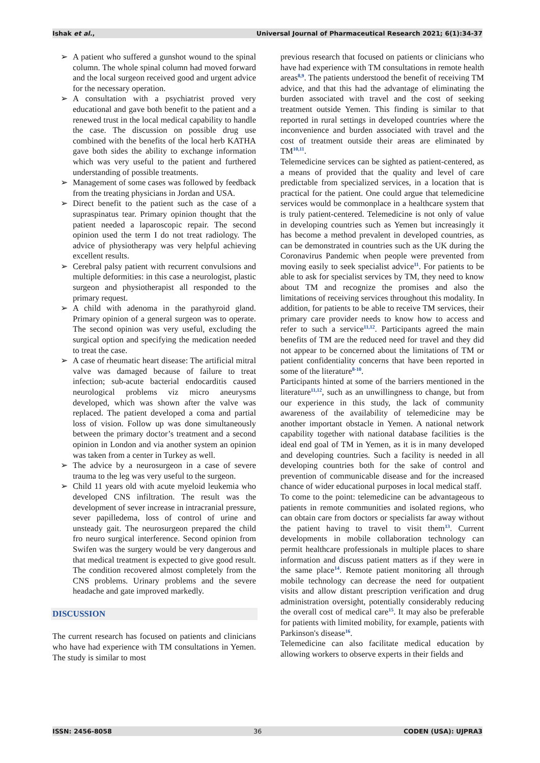Ishak et al., Universal Journal of Pharmaceutical Research 2021; 6(1):34-37
➢ A patient who suffered a gunshot wound to the spinal column. The whole spinal column had moved forward and the local surgeon received good and urgent advice for the necessary operation.
➢ A consultation with a psychiatrist proved very educational and gave both benefit to the patient and a renewed trust in the local medical capability to handle the case. The discussion on possible drug use combined with the benefits of the local herb KATHA gave both sides the ability to exchange information which was very useful to the patient and furthered understanding of possible treatments.
➢ Management of some cases was followed by feedback from the treating physicians in Jordan and USA.
➢ Direct benefit to the patient such as the case of a supraspinatus tear. Primary opinion thought that the patient needed a laparoscopic repair. The second opinion used the term I do not treat radiology. The advice of physiotherapy was very helpful achieving excellent results.
➢ Cerebral palsy patient with recurrent convulsions and multiple deformities: in this case a neurologist, plastic surgeon and physiotherapist all responded to the primary request.
➢ A child with adenoma in the parathyroid gland. Primary opinion of a general surgeon was to operate. The second opinion was very useful, excluding the surgical option and specifying the medication needed to treat the case.
➢ A case of rheumatic heart disease: The artificial mitral valve was damaged because of failure to treat infection; sub-acute bacterial endocarditis caused neurological problems viz micro aneurysms developed, which was shown after the valve was replaced. The patient developed a coma and partial loss of vision. Follow up was done simultaneously between the primary doctor’s treatment and a second opinion in London and via another system an opinion was taken from a center in Turkey as well.
➢ The advice by a neurosurgeon in a case of severe trauma to the leg was very useful to the surgeon.
➢ Child 11 years old with acute myeloid leukemia who developed CNS infiltration. The result was the development of sever increase in intracranial pressure, sever papilledema, loss of control of urine and unsteady gait. The neurosurgeon prepared the child fro neuro surgical interference. Second opinion from Swifen was the surgery would be very dangerous and that medical treatment is expected to give good result. The condition recovered almost completely from the CNS problems. Urinary problems and the severe headache and gate improved markedly.
DISCUSSION
The current research has focused on patients and clinicians who have had experience with TM consultations in Yemen. The study is similar to most
previous research that focused on patients or clinicians who have had experience with TM consultations in remote health areas<sup>8,9</sup>. The patients understood the benefit of receiving TM advice, and that this had the advantage of eliminating the burden associated with travel and the cost of seeking treatment outside Yemen. This finding is similar to that reported in rural settings in developed countries where the inconvenience and burden associated with travel and the cost of treatment outside their areas are eliminated by TM<sup>10,11</sup>.
Telemedicine services can be sighted as patient-centered, as a means of provided that the quality and level of care predictable from specialized services, in a location that is practical for the patient. One could argue that telemedicine services would be commonplace in a healthcare system that is truly patient-centered. Telemedicine is not only of value in developing countries such as Yemen but increasingly it has become a method prevalent in developed countries, as can be demonstrated in countries such as the UK during the Coronavirus Pandemic when people were prevented from moving easily to seek specialist advice<sup>11</sup>. For patients to be able to ask for specialist services by TM, they need to know about TM and recognize the promises and also the limitations of receiving services throughout this modality. In addition, for patients to be able to receive TM services, their primary care provider needs to know how to access and refer to such a service<sup>11,12</sup>. Participants agreed the main benefits of TM are the reduced need for travel and they did not appear to be concerned about the limitations of TM or patient confidentiality concerns that have been reported in some of the literature<sup>8-10</sup>.
Participants hinted at some of the barriers mentioned in the literature<sup>11,12</sup>, such as an unwillingness to change, but from our experience in this study, the lack of community awareness of the availability of telemedicine may be another important obstacle in Yemen. A national network capability together with national database facilities is the ideal end goal of TM in Yemen, as it is in many developed and developing countries. Such a facility is needed in all developing countries both for the sake of control and prevention of communicable disease and for the increased chance of wider educational purposes in local medical staff.
To come to the point: telemedicine can be advantageous to patients in remote communities and isolated regions, who can obtain care from doctors or specialists far away without the patient having to travel to visit them<sup>13</sup>. Current developments in mobile collaboration technology can permit healthcare professionals in multiple places to share information and discuss patient matters as if they were in the same place<sup>14</sup>. Remote patient monitoring all through mobile technology can decrease the need for outpatient visits and allow distant prescription verification and drug administration oversight, potentially considerably reducing the overall cost of medical care<sup>15</sup>. It may also be preferable for patients with limited mobility, for example, patients with Parkinson's disease<sup>16</sup>.
Telemedicine can also facilitate medical education by allowing workers to observe experts in their fields and
ISSN: 2456-8058 36 CODEN (USA): UJPRA3